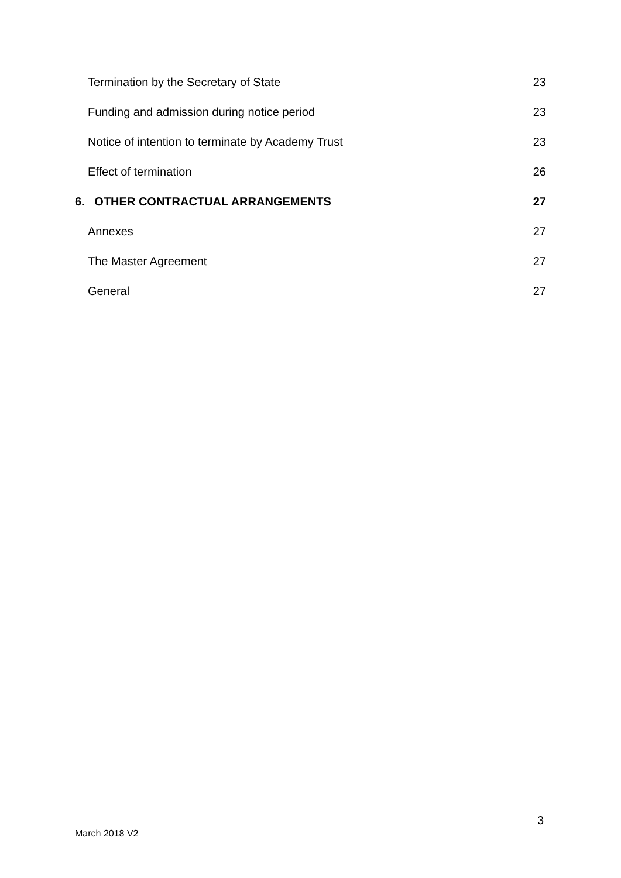Termination by the Secretary of State 23
Funding and admission during notice period 23
Notice of intention to terminate by Academy Trust 23
Effect of termination 26
6. OTHER CONTRACTUAL ARRANGEMENTS 27
Annexes 27
The Master Agreement 27
General 27
3
March 2018 V2